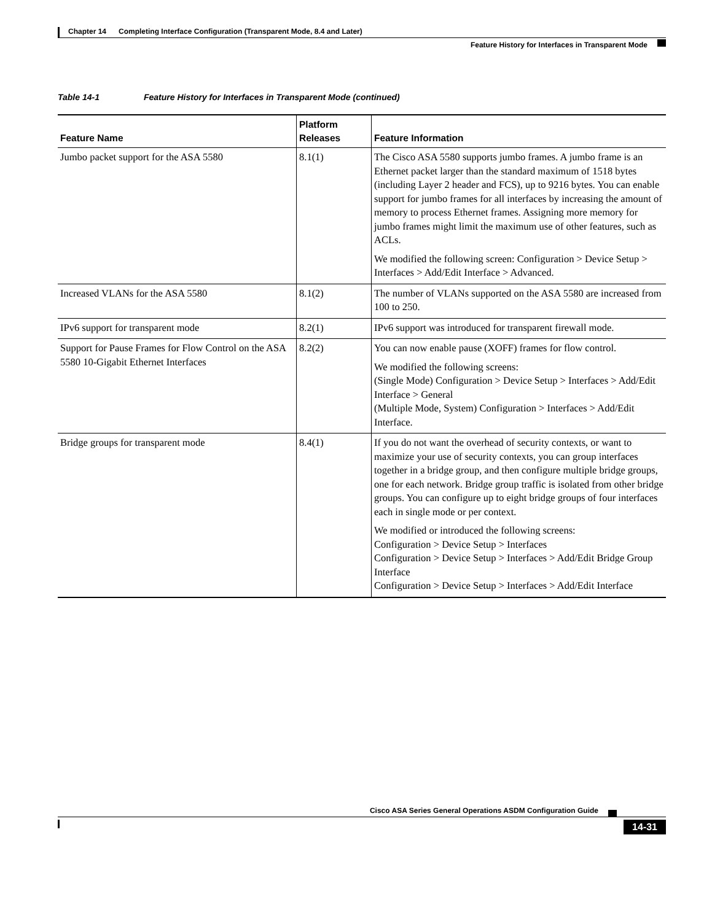Chapter 14 Completing Interface Configuration (Transparent Mode, 8.4 and Later)
Feature History for Interfaces in Transparent Mode
Table 14-1 Feature History for Interfaces in Transparent Mode (continued)
| Feature Name | Platform Releases | Feature Information |
| --- | --- | --- |
| Jumbo packet support for the ASA 5580 | 8.1(1) | The Cisco ASA 5580 supports jumbo frames. A jumbo frame is an Ethernet packet larger than the standard maximum of 1518 bytes (including Layer 2 header and FCS), up to 9216 bytes. You can enable support for jumbo frames for all interfaces by increasing the amount of memory to process Ethernet frames. Assigning more memory for jumbo frames might limit the maximum use of other features, such as ACLs. We modified the following screen: Configuration > Device Setup > Interfaces > Add/Edit Interface > Advanced. |
| Increased VLANs for the ASA 5580 | 8.1(2) | The number of VLANs supported on the ASA 5580 are increased from 100 to 250. |
| IPv6 support for transparent mode | 8.2(1) | IPv6 support was introduced for transparent firewall mode. |
| Support for Pause Frames for Flow Control on the ASA 5580 10-Gigabit Ethernet Interfaces | 8.2(2) | You can now enable pause (XOFF) frames for flow control. We modified the following screens: (Single Mode) Configuration > Device Setup > Interfaces > Add/Edit Interface > General (Multiple Mode, System) Configuration > Interfaces > Add/Edit Interface. |
| Bridge groups for transparent mode | 8.4(1) | If you do not want the overhead of security contexts, or want to maximize your use of security contexts, you can group interfaces together in a bridge group, and then configure multiple bridge groups, one for each network. Bridge group traffic is isolated from other bridge groups. You can configure up to eight bridge groups of four interfaces each in single mode or per context. We modified or introduced the following screens: Configuration > Device Setup > Interfaces Configuration > Device Setup > Interfaces > Add/Edit Bridge Group Interface Configuration > Device Setup > Interfaces > Add/Edit Interface |
Cisco ASA Series General Operations ASDM Configuration Guide
14-31